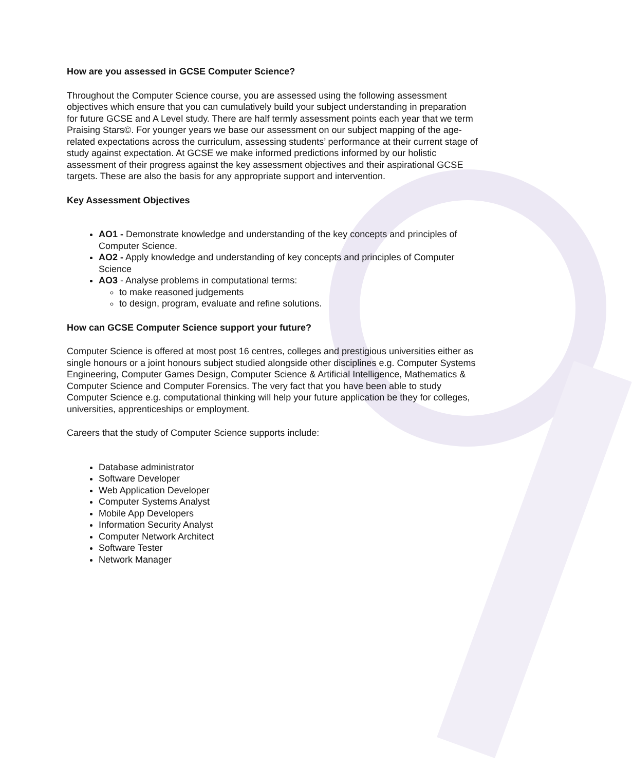How are you assessed in GCSE Computer Science?
Throughout the Computer Science course, you are assessed using the following assessment objectives which ensure that you can cumulatively build your subject understanding in preparation for future GCSE and A Level study. There are half termly assessment points each year that we term Praising Stars©. For younger years we base our assessment on our subject mapping of the age-related expectations across the curriculum, assessing students’ performance at their current stage of study against expectation. At GCSE we make informed predictions informed by our holistic assessment of their progress against the key assessment objectives and their aspirational GCSE targets. These are also the basis for any appropriate support and intervention.
Key Assessment Objectives
AO1 - Demonstrate knowledge and understanding of the key concepts and principles of Computer Science.
AO2 - Apply knowledge and understanding of key concepts and principles of Computer Science
AO3 - Analyse problems in computational terms:
to make reasoned judgements
to design, program, evaluate and refine solutions.
How can GCSE Computer Science support your future?
Computer Science is offered at most post 16 centres, colleges and prestigious universities either as single honours or a joint honours subject studied alongside other disciplines e.g. Computer Systems Engineering, Computer Games Design, Computer Science & Artificial Intelligence, Mathematics & Computer Science and Computer Forensics. The very fact that you have been able to study Computer Science e.g. computational thinking will help your future application be they for colleges, universities, apprenticeships or employment.
Careers that the study of Computer Science supports include:
Database administrator
Software Developer
Web Application Developer
Computer Systems Analyst
Mobile App Developers
Information Security Analyst
Computer Network Architect
Software Tester
Network Manager